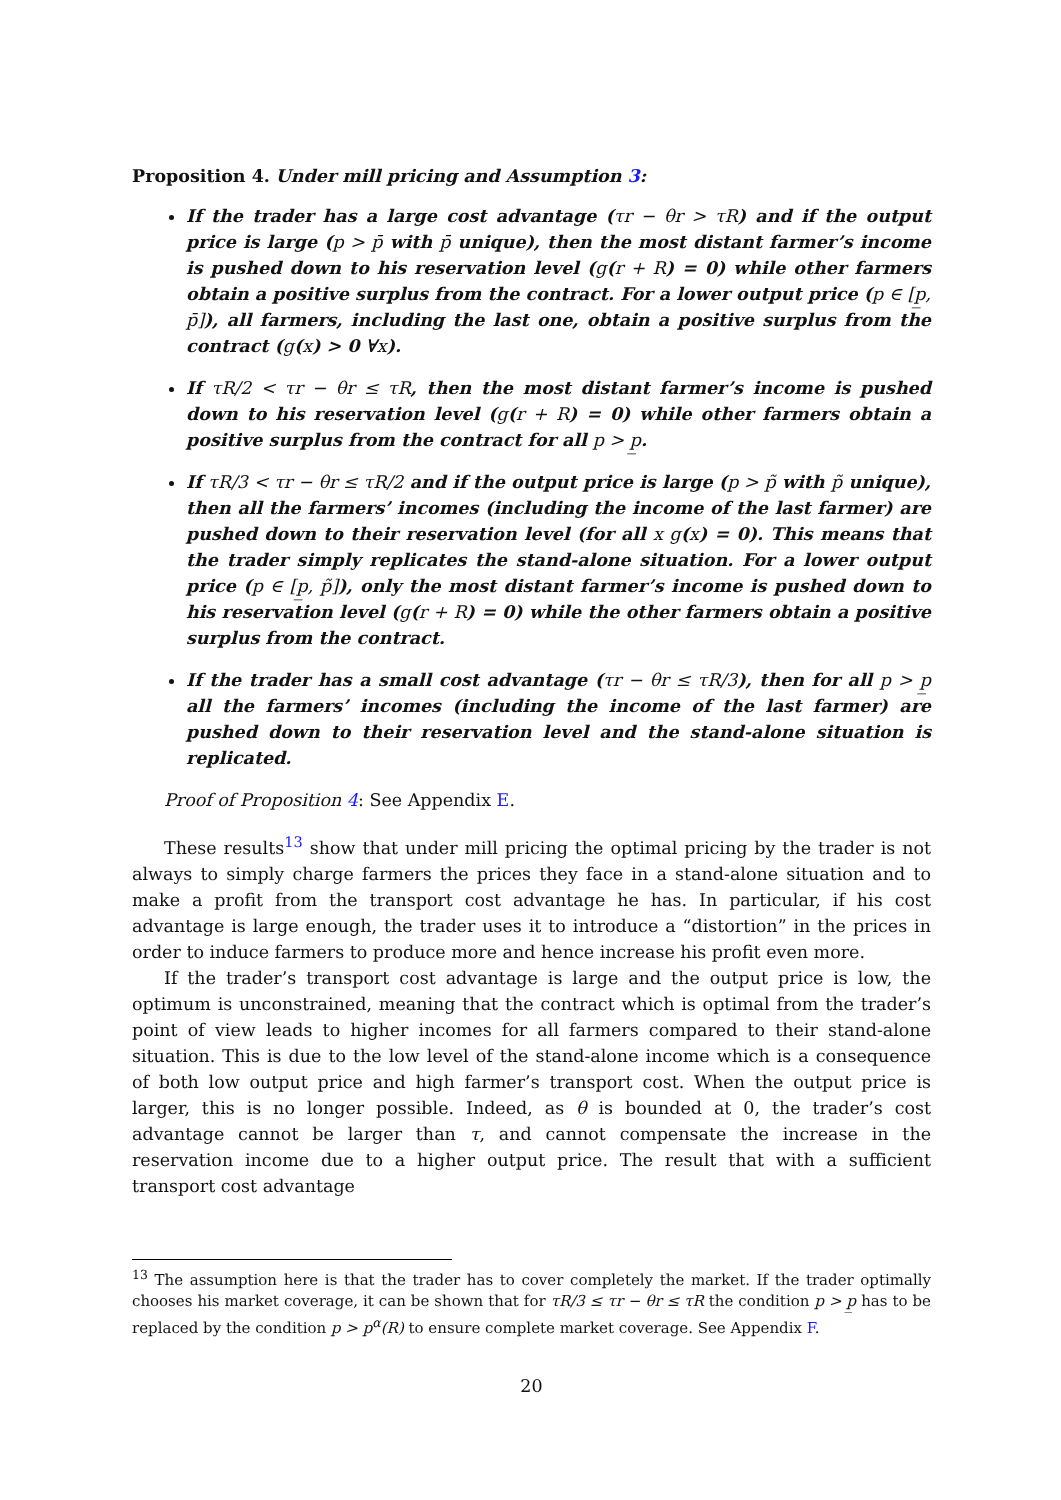Proposition 4. Under mill pricing and Assumption 3:
If the trader has a large cost advantage (τr − θr > τR) and if the output price is large (p > p̄ with p̄ unique), then the most distant farmer’s income is pushed down to his reservation level (g(r + R) = 0) while other farmers obtain a positive surplus from the contract. For a lower output price (p ∈ [p̲, p̄]), all farmers, including the last one, obtain a positive surplus from the contract (g(x) > 0 ∀x).
If τR/2 < τr − θr ≤ τR, then the most distant farmer’s income is pushed down to his reservation level (g(r + R) = 0) while other farmers obtain a positive surplus from the contract for all p > p̲.
If τR/3 < τr − θr ≤ τR/2 and if the output price is large (p > p̃ with p̃ unique), then all the farmers’ incomes (including the income of the last farmer) are pushed down to their reservation level (for all x g(x) = 0). This means that the trader simply replicates the stand-alone situation. For a lower output price (p ∈ [p̲, p̃]), only the most distant farmer’s income is pushed down to his reservation level (g(r + R) = 0) while the other farmers obtain a positive surplus from the contract.
If the trader has a small cost advantage (τr − θr ≤ τR/3), then for all p > p̲ all the farmers’ incomes (including the income of the last farmer) are pushed down to their reservation level and the stand-alone situation is replicated.
Proof of Proposition 4: See Appendix E.
These results<sup>13</sup> show that under mill pricing the optimal pricing by the trader is not always to simply charge farmers the prices they face in a stand-alone situation and to make a profit from the transport cost advantage he has. In particular, if his cost advantage is large enough, the trader uses it to introduce a “distortion” in the prices in order to induce farmers to produce more and hence increase his profit even more.
If the trader’s transport cost advantage is large and the output price is low, the optimum is unconstrained, meaning that the contract which is optimal from the trader’s point of view leads to higher incomes for all farmers compared to their stand-alone situation. This is due to the low level of the stand-alone income which is a consequence of both low output price and high farmer’s transport cost. When the output price is larger, this is no longer possible. Indeed, as θ is bounded at 0, the trader’s cost advantage cannot be larger than τ, and cannot compensate the increase in the reservation income due to a higher output price. The result that with a sufficient transport cost advantage
<sup>13</sup> The assumption here is that the trader has to cover completely the market. If the trader optimally chooses his market coverage, it can be shown that for τR/3 ≤ τr − θr ≤ τR the condition p > p̲ has to be replaced by the condition p > p<sup>α</sup>(R) to ensure complete market coverage. See Appendix F.
20